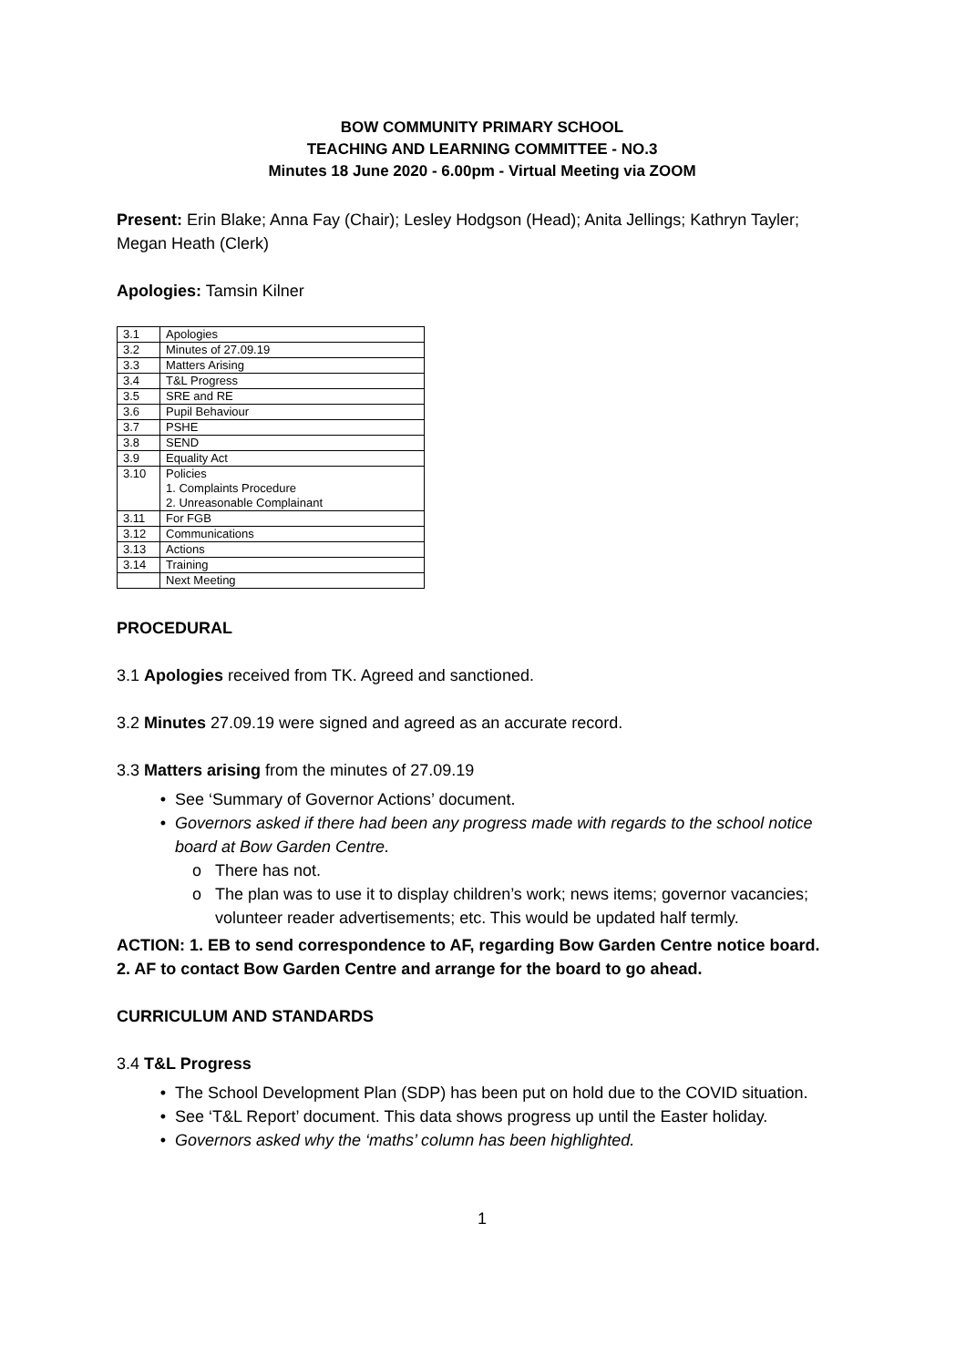BOW COMMUNITY PRIMARY SCHOOL
TEACHING AND LEARNING COMMITTEE - NO.3
Minutes 18 June 2020 - 6.00pm - Virtual Meeting via ZOOM
Present: Erin Blake; Anna Fay (Chair); Lesley Hodgson (Head); Anita Jellings; Kathryn Tayler; Megan Heath (Clerk)
Apologies: Tamsin Kilner
| 3.1 | Apologies |
| 3.2 | Minutes of 27.09.19 |
| 3.3 | Matters Arising |
| 3.4 | T&L Progress |
| 3.5 | SRE and RE |
| 3.6 | Pupil Behaviour |
| 3.7 | PSHE |
| 3.8 | SEND |
| 3.9 | Equality Act |
| 3.10 | Policies 1. Complaints Procedure 2. Unreasonable Complainant |
| 3.11 | For FGB |
| 3.12 | Communications |
| 3.13 | Actions |
| 3.14 | Training |
| | Next Meeting |
PROCEDURAL
3.1 Apologies received from TK. Agreed and sanctioned.
3.2 Minutes 27.09.19 were signed and agreed as an accurate record.
3.3 Matters arising from the minutes of 27.09.19
See ‘Summary of Governor Actions’ document.
Governors asked if there had been any progress made with regards to the school notice board at Bow Garden Centre.
There has not.
The plan was to use it to display children’s work; news items; governor vacancies; volunteer reader advertisements; etc. This would be updated half termly.
ACTION: 1. EB to send correspondence to AF, regarding Bow Garden Centre notice board.
2. AF to contact Bow Garden Centre and arrange for the board to go ahead.
CURRICULUM AND STANDARDS
3.4 T&L Progress
The School Development Plan (SDP) has been put on hold due to the COVID situation.
See ‘T&L Report’ document. This data shows progress up until the Easter holiday.
Governors asked why the ‘maths’ column has been highlighted.
1